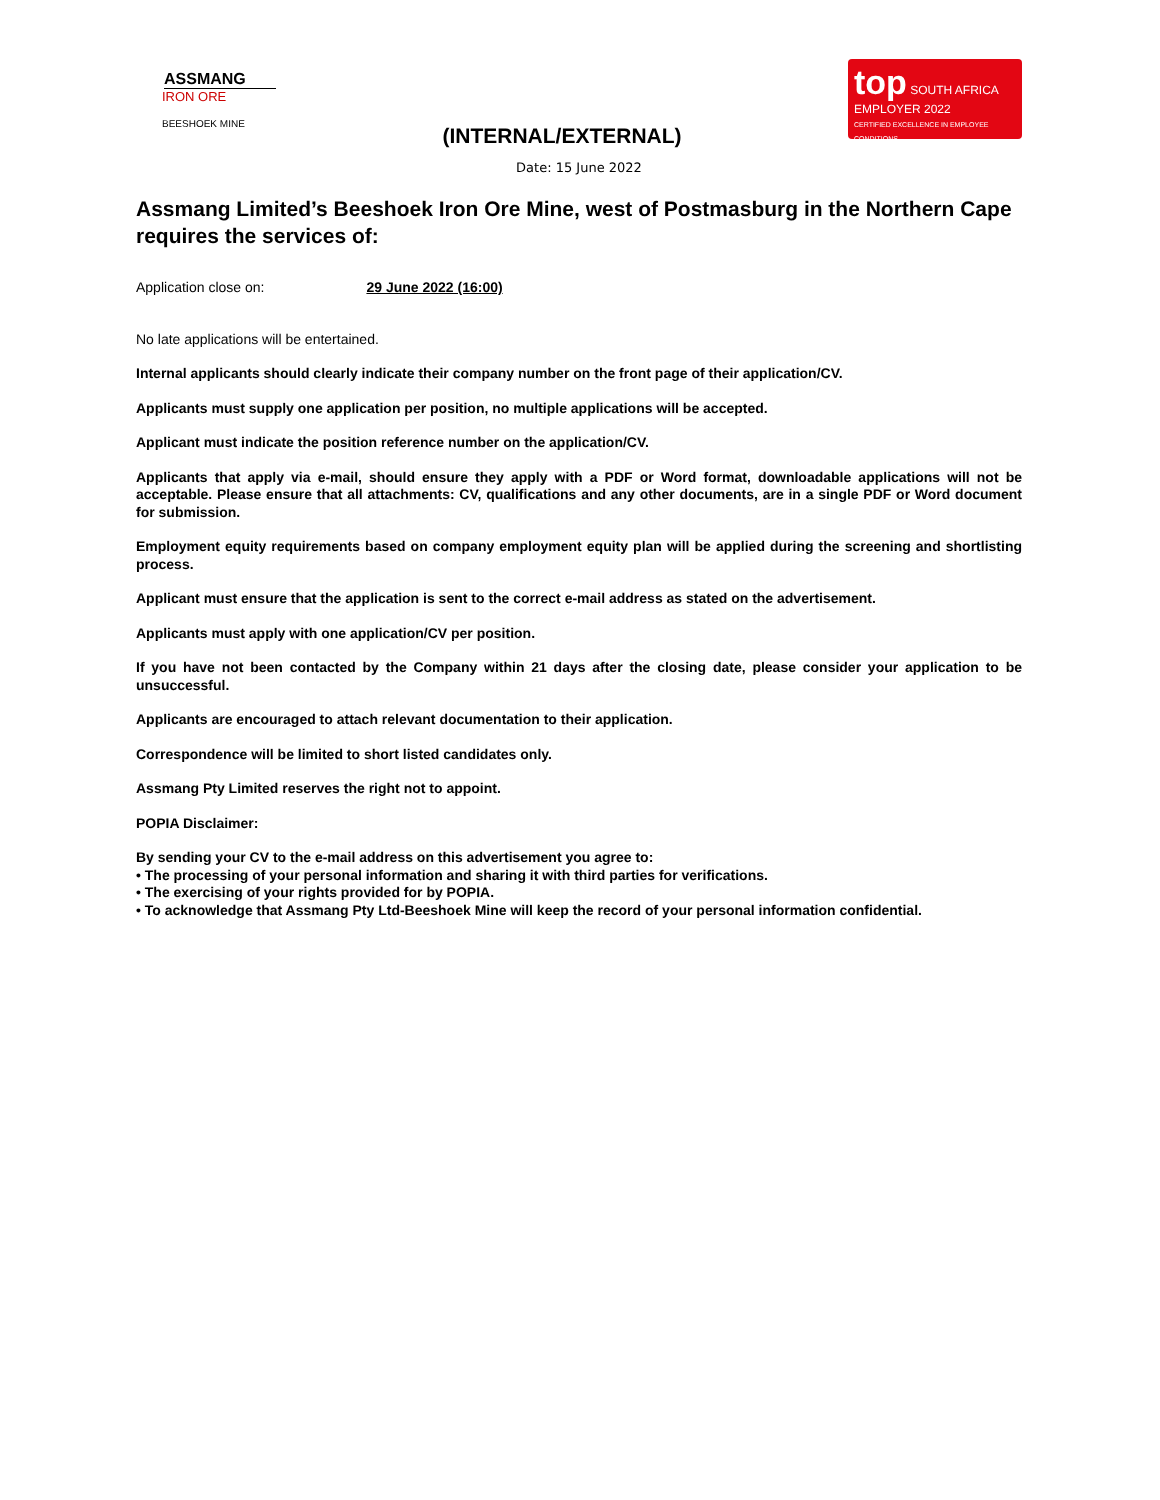ASSMANG
IRON ORE
BEESHOEK MINE
(INTERNAL/EXTERNAL)
top SOUTH AFRICA
EMPLOYER 2022
CERTIFIED EXCELLENCE IN EMPLOYEE CONDITIONS
Date: 15 June 2022
Assmang Limited’s Beeshoek Iron Ore Mine, west of Postmasburg in the Northern Cape requires the services of:
Application close on: 29 June 2022 (16:00)
No late applications will be entertained.
Internal applicants should clearly indicate their company number on the front page of their application/CV.
Applicants must supply one application per position, no multiple applications will be accepted.
Applicant must indicate the position reference number on the application/CV.
Applicants that apply via e-mail, should ensure they apply with a PDF or Word format, downloadable applications will not be acceptable. Please ensure that all attachments: CV, qualifications and any other documents, are in a single PDF or Word document for submission.
Employment equity requirements based on company employment equity plan will be applied during the screening and shortlisting process.
Applicant must ensure that the application is sent to the correct e-mail address as stated on the advertisement.
Applicants must apply with one application/CV per position.
If you have not been contacted by the Company within 21 days after the closing date, please consider your application to be unsuccessful.
Applicants are encouraged to attach relevant documentation to their application.
Correspondence will be limited to short listed candidates only.
Assmang Pty Limited reserves the right not to appoint.
POPIA Disclaimer:
By sending your CV to the e-mail address on this advertisement you agree to:
• The processing of your personal information and sharing it with third parties for verifications.
• The exercising of your rights provided for by POPIA.
• To acknowledge that Assmang Pty Ltd-Beeshoek Mine will keep the record of your personal information confidential.